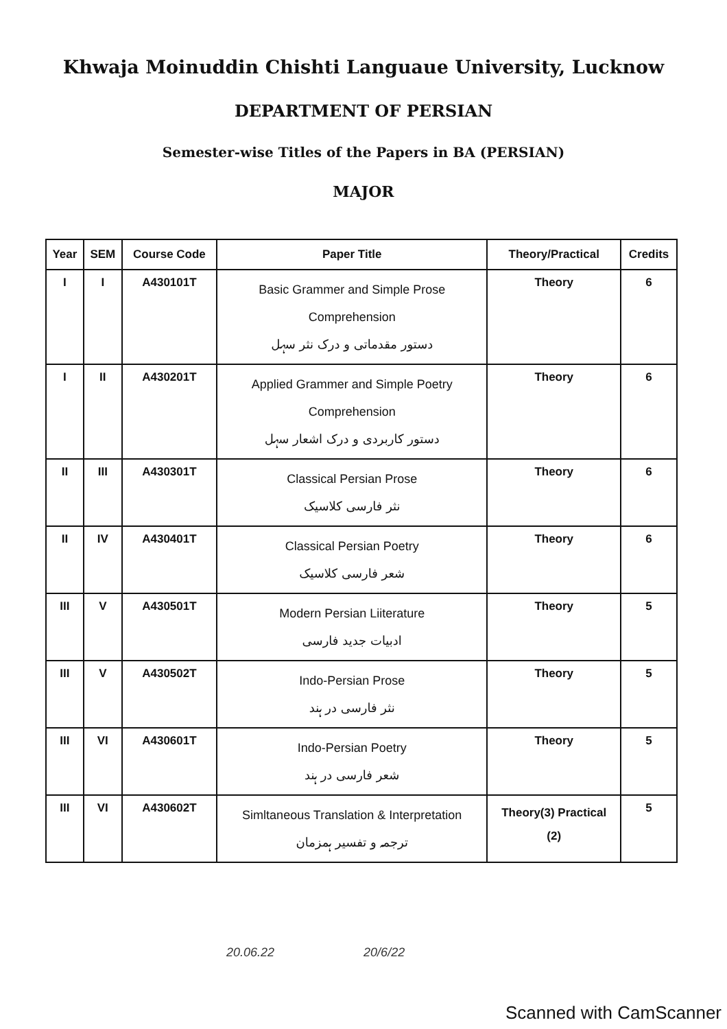Khwaja Moinuddin Chishti Languaue University, Lucknow
DEPARTMENT OF PERSIAN
Semester-wise Titles of the Papers in BA (PERSIAN)
MAJOR
| Year | SEM | Course Code | Paper Title | Theory/Practical | Credits |
| --- | --- | --- | --- | --- | --- |
| I | I | A430101T | Basic Grammer and Simple Prose Comprehension دستور مقدماتی و درک نثر سہل | Theory | 6 |
| I | II | A430201T | Applied Grammer and Simple Poetry Comprehension دستور کاربردی و درک اشعار سہل | Theory | 6 |
| II | III | A430301T | Classical Persian Prose نثر فارسی کلاسیک | Theory | 6 |
| II | IV | A430401T | Classical Persian Poetry شعر فارسی کلاسیک | Theory | 6 |
| III | V | A430501T | Modern Persian Liiterature ادبیات جدید فارسی | Theory | 5 |
| III | V | A430502T | Indo-Persian Prose نثر فارسی در ہند | Theory | 5 |
| III | VI | A430601T | Indo-Persian Poetry شعر فارسی در ہند | Theory | 5 |
| III | VI | A430602T | Simltaneous Translation & Interpretation ترجمہ و تفسیر ہمزمان | Theory(3) Practical (2) | 5 |
20.06.22 20/6/22
Scanned with CamScanner